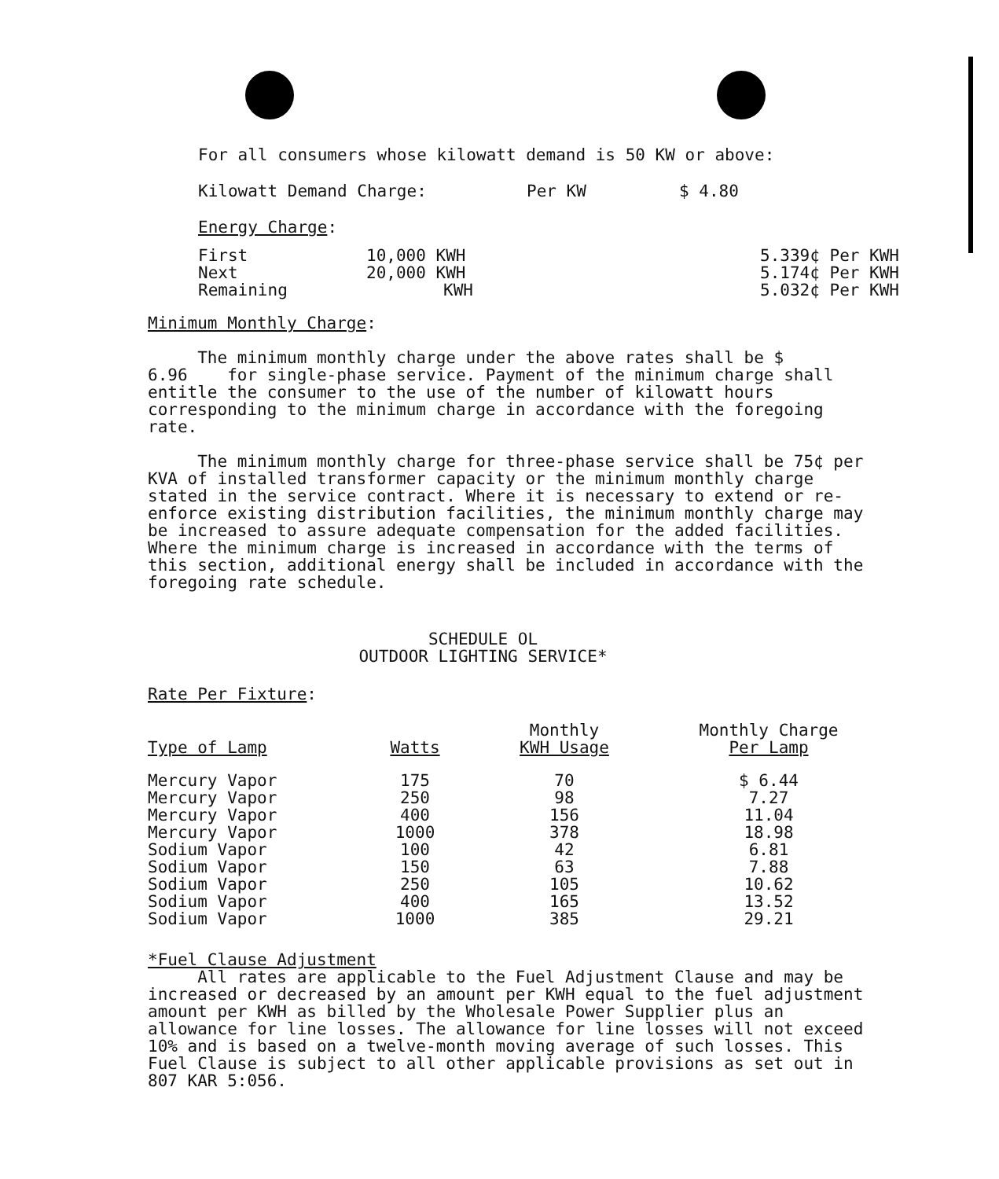For all consumers whose kilowatt demand is 50 KW or above:
Kilowatt Demand Charge: Per KW $ 4.80
Energy Charge:
| First | 10,000 KWH | 5.339¢ Per KWH |
| Next | 20,000 KWH | 5.174¢ Per KWH |
| Remaining | KWH | 5.032¢ Per KWH |
Minimum Monthly Charge:
The minimum monthly charge under the above rates shall be $ 6.96 for single-phase service. Payment of the minimum charge shall entitle the consumer to the use of the number of kilowatt hours corresponding to the minimum charge in accordance with the foregoing rate.
The minimum monthly charge for three-phase service shall be 75¢ per KVA of installed transformer capacity or the minimum monthly charge stated in the service contract. Where it is necessary to extend or re-enforce existing distribution facilities, the minimum monthly charge may be increased to assure adequate compensation for the added facilities. Where the minimum charge is increased in accordance with the terms of this section, additional energy shall be included in accordance with the foregoing rate schedule.
SCHEDULE OL
OUTDOOR LIGHTING SERVICE*
Rate Per Fixture:
| Type of Lamp | Watts | Monthly KWH Usage | Monthly Charge Per Lamp |
| --- | --- | --- | --- |
| Mercury Vapor | 175 | 70 | $ 6.44 |
| Mercury Vapor | 250 | 98 | 7.27 |
| Mercury Vapor | 400 | 156 | 11.04 |
| Mercury Vapor | 1000 | 378 | 18.98 |
| Sodium Vapor | 100 | 42 | 6.81 |
| Sodium Vapor | 150 | 63 | 7.88 |
| Sodium Vapor | 250 | 105 | 10.62 |
| Sodium Vapor | 400 | 165 | 13.52 |
| Sodium Vapor | 1000 | 385 | 29.21 |
*Fuel Clause Adjustment
All rates are applicable to the Fuel Adjustment Clause and may be increased or decreased by an amount per KWH equal to the fuel adjustment amount per KWH as billed by the Wholesale Power Supplier plus an allowance for line losses. The allowance for line losses will not exceed 10% and is based on a twelve-month moving average of such losses. This Fuel Clause is subject to all other applicable provisions as set out in 807 KAR 5:056.